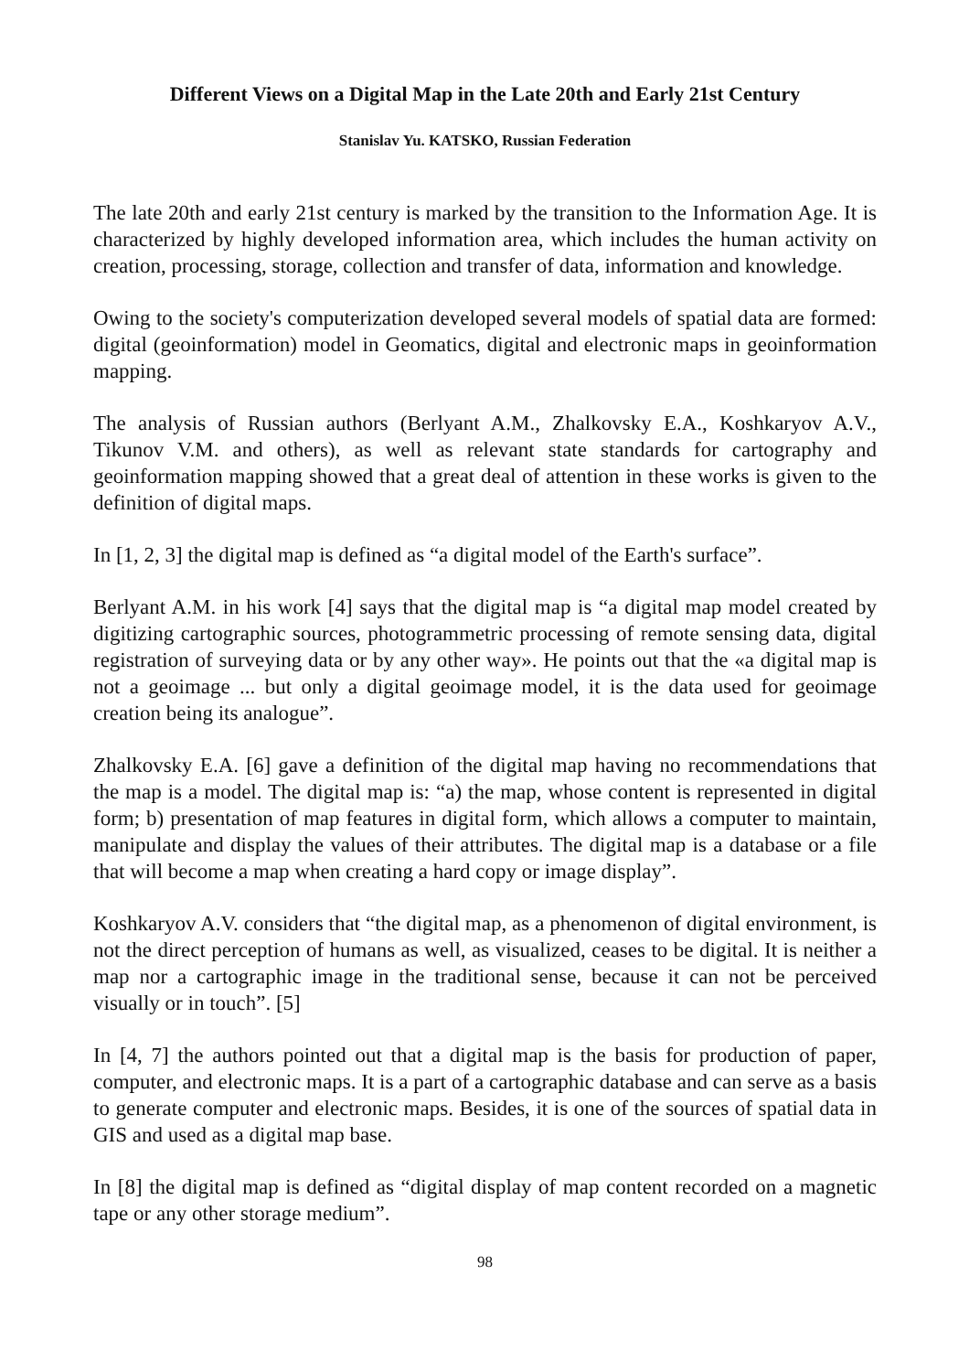Different Views on a Digital Map in the Late 20th and Early 21st Century
Stanislav Yu. KATSKO, Russian Federation
The late 20th and early 21st century is marked by the transition to the Information Age. It is characterized by highly developed information area, which includes the human activity on creation, processing, storage, collection and transfer of data, information and knowledge.
Owing to the society's computerization developed several models of spatial data are formed: digital (geoinformation) model in Geomatics, digital and electronic maps in geoinformation mapping.
The analysis of Russian authors (Berlyant A.M., Zhalkovsky E.A., Koshkaryov A.V., Tikunov V.M. and others), as well as relevant state standards for cartography and geoinformation mapping showed that a great deal of attention in these works is given to the definition of digital maps.
In [1, 2, 3] the digital map is defined as “a digital model of the Earth's surface”.
Berlyant A.M. in his work [4] says that the digital map is “a digital map model created by digitizing cartographic sources, photogrammetric processing of remote sensing data, digital registration of surveying data or by any other way». He points out that the «a digital map is not a geoimage ... but only a digital geoimage model, it is the data used for geoimage creation being its analogue”.
Zhalkovsky E.A. [6] gave a definition of the digital map having no recommendations that the map is a model. The digital map is: “a) the map, whose content is represented in digital form; b) presentation of map features in digital form, which allows a computer to maintain, manipulate and display the values of their attributes. The digital map is a database or a file that will become a map when creating a hard copy or image display”.
Koshkaryov A.V. considers that “the digital map, as a phenomenon of digital environment, is not the direct perception of humans as well, as visualized, ceases to be digital. It is neither a map nor a cartographic image in the traditional sense, because it can not be perceived visually or in touch”. [5]
In [4, 7] the authors pointed out that a digital map is the basis for production of paper, computer, and electronic maps. It is a part of a cartographic database and can serve as a basis to generate computer and electronic maps. Besides, it is one of the sources of spatial data in GIS and used as a digital map base.
In [8] the digital map is defined as “digital display of map content recorded on a magnetic tape or any other storage medium”.
98